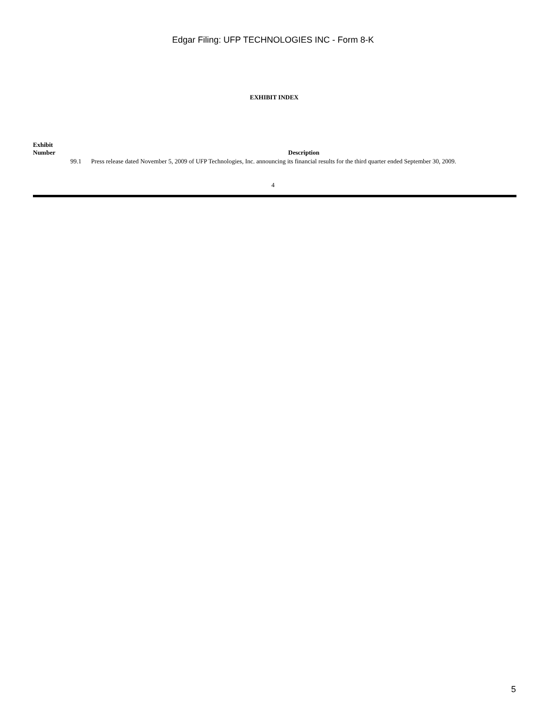Edgar Filing: UFP TECHNOLOGIES INC - Form 8-K
EXHIBIT INDEX
| Exhibit Number | Description |
| --- | --- |
| 99.1 | Press release dated November 5, 2009 of UFP Technologies, Inc. announcing its financial results for the third quarter ended September 30, 2009. |
4
5